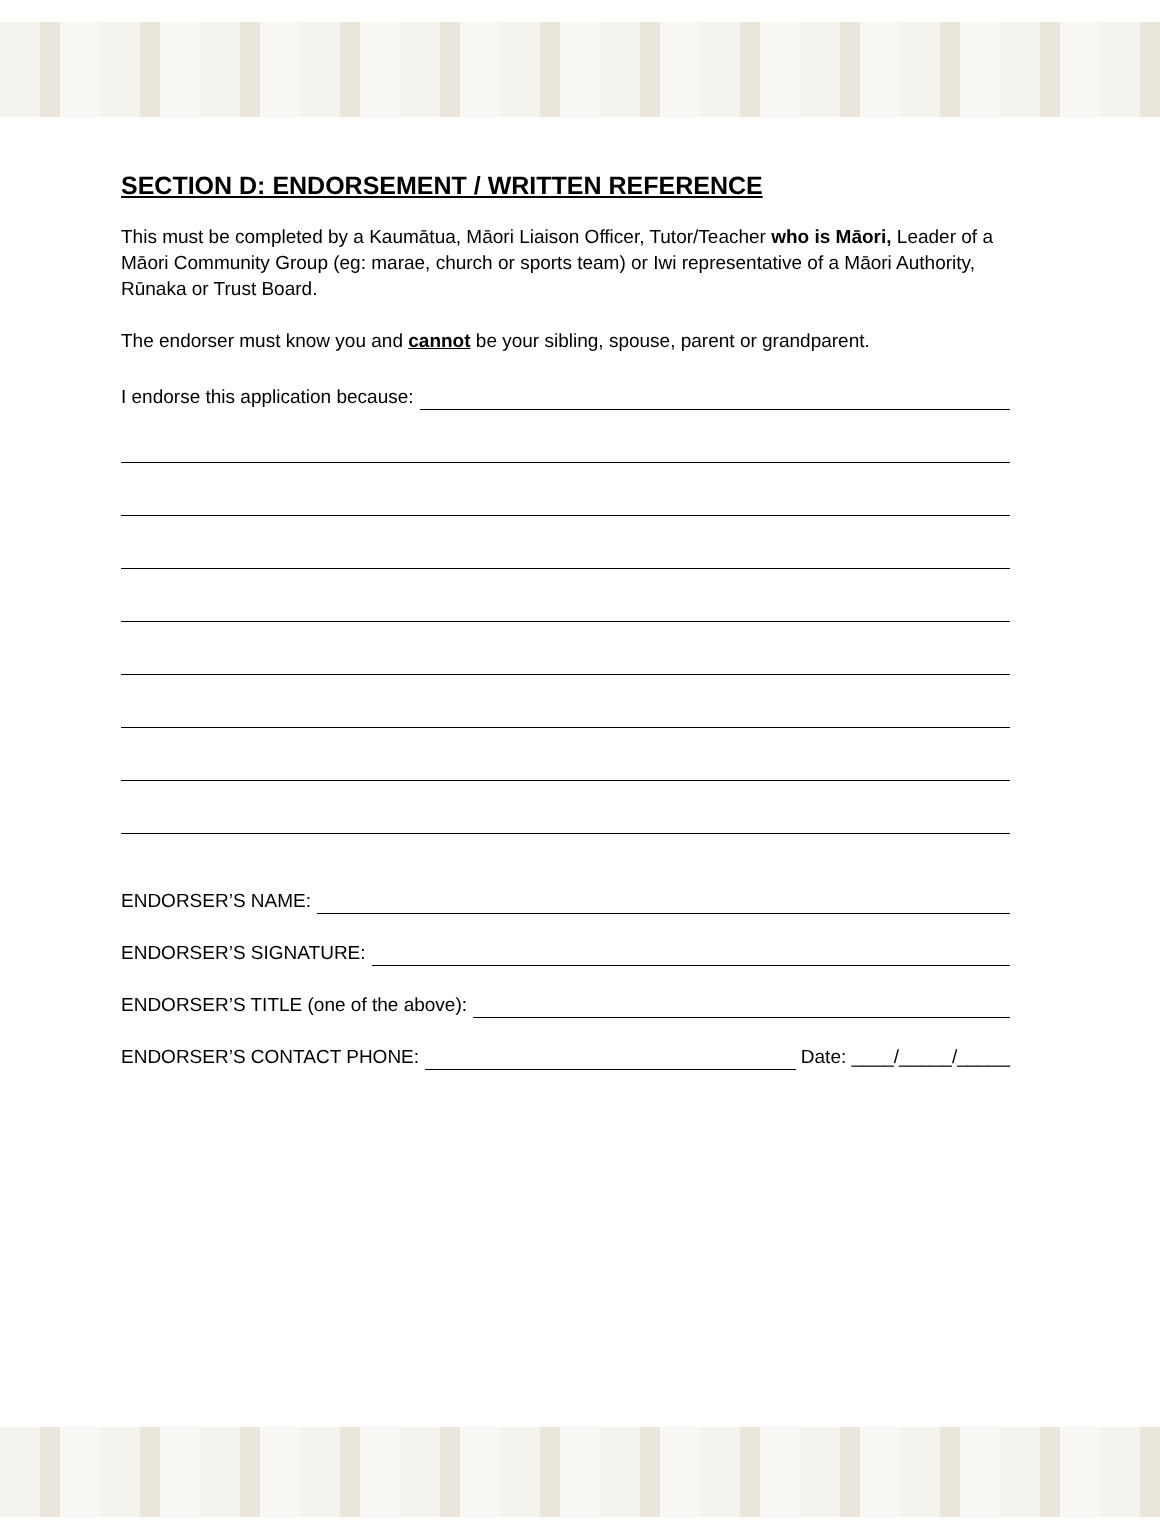SECTION D: ENDORSEMENT / WRITTEN REFERENCE
This must be completed by a Kaumātua, Māori Liaison Officer, Tutor/Teacher who is Māori, Leader of a Māori Community Group (eg: marae, church or sports team) or Iwi representative of a Māori Authority, Rūnaka or Trust Board.
The endorser must know you and cannot be your sibling, spouse, parent or grandparent.
I endorse this application because:
ENDORSER’S NAME:
ENDORSER’S SIGNATURE:
ENDORSER’S TITLE (one of the above):
ENDORSER’S CONTACT PHONE: Date: ____/_____/_____